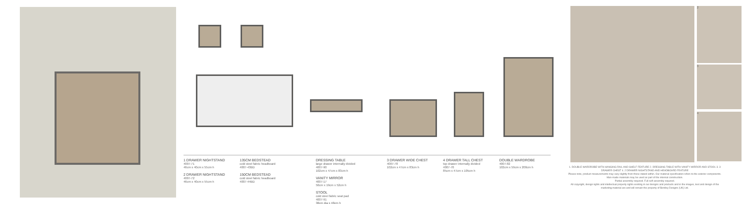1 DRAWER NIGHTSTAND
4007-71
46cm x 40cm x 55cm h
2 DRAWER NIGHTSTAND
4007-72
46cm x 40cm x 55cm h
135CM BEDSTEAD
cold steel fabric headboard
4007-43BD
150CM BEDSTEAD
cold steel fabric headboard
4007-44BD
DRESSING TABLE
large drawer internally divided
4007-90
102cm x 47cm x 83cm h
VANITY MIRROR
4007-17
50cm x 19cm x 52cm h
STOOL
cold steel fabric seat pad
4007-91
38cm dia x 48cm h
3 DRAWER WIDE CHEST
4007-78
102cm x 47cm x 83cm h
4 DRAWER TALL CHEST
top drawer internally divided
4007-70
85cm x 47cm x 105cm h
DOUBLE WARDROBE
4007-82
102cm x 59cm x 200cm h
2
3
4
1. DOUBLE WARDROBE WITH HANGING RAIL AND SHELF FEATURE 2. DRESSING TABLE WITH VANITY MIRROR AND STOOL 3. 3 DRAWER CHEST 4. 2 DRAWER NIGHTSTAND AND HEADBOARD FEATURE
Please note, product measurements may vary slightly from those stated within. Our material specification refers to the exterior components. Man-made materials may be used as part of the internal construction.
Partial assembly required. Full self-assembly required.
All copyright, design rights and intellectual property rights existing in our designs and products and in the images, text and design of the marketing material are and will remain the property of Bentley Designs (UK) Ltd.